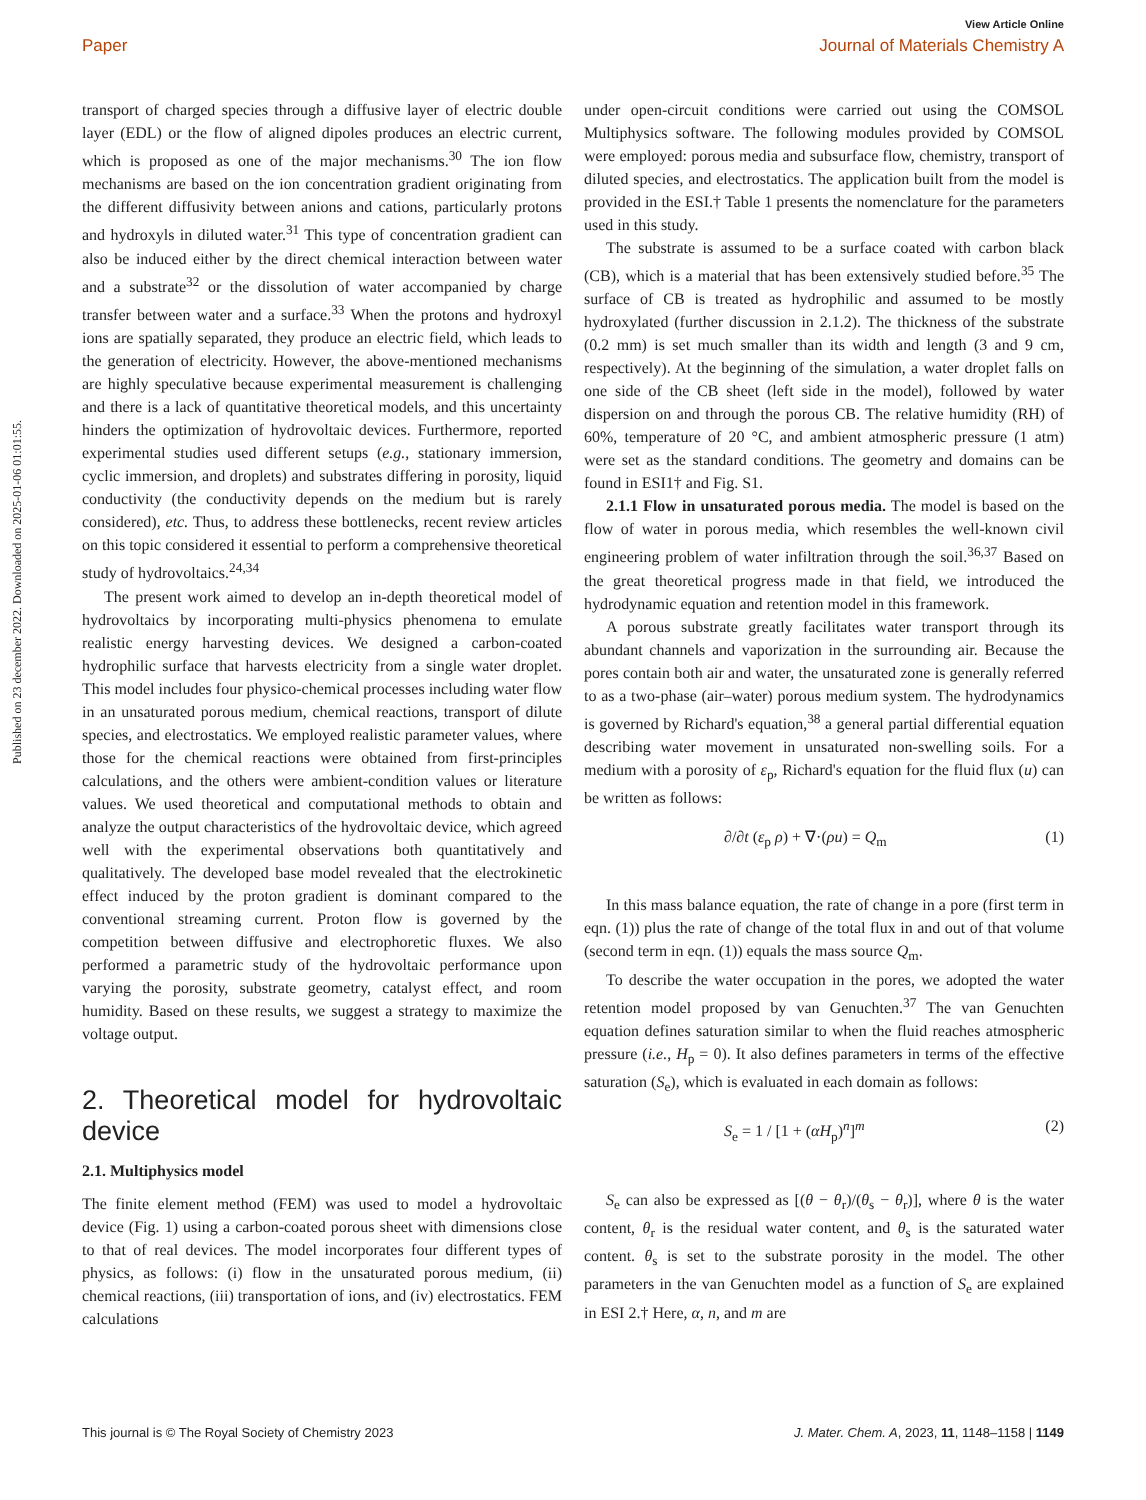View Article Online
Paper Journal of Materials Chemistry A
Published on 23 december 2022. Downloaded on 2025-01-06 01:01:55.
transport of charged species through a diffusive layer of electric double layer (EDL) or the flow of aligned dipoles produces an electric current, which is proposed as one of the major mechanisms.<sup>30</sup> The ion flow mechanisms are based on the ion concentration gradient originating from the different diffusivity between anions and cations, particularly protons and hydroxyls in diluted water.<sup>31</sup> This type of concentration gradient can also be induced either by the direct chemical interaction between water and a substrate<sup>32</sup> or the dissolution of water accompanied by charge transfer between water and a surface.<sup>33</sup> When the protons and hydroxyl ions are spatially separated, they produce an electric field, which leads to the generation of electricity. However, the above-mentioned mechanisms are highly speculative because experimental measurement is challenging and there is a lack of quantitative theoretical models, and this uncertainty hinders the optimization of hydrovoltaic devices. Furthermore, reported experimental studies used different setups (e.g., stationary immersion, cyclic immersion, and droplets) and substrates differing in porosity, liquid conductivity (the conductivity depends on the medium but is rarely considered), etc. Thus, to address these bottlenecks, recent review articles on this topic considered it essential to perform a comprehensive theoretical study of hydrovoltaics.<sup>24,34</sup>
The present work aimed to develop an in-depth theoretical model of hydrovoltaics by incorporating multi-physics phenomena to emulate realistic energy harvesting devices. We designed a carbon-coated hydrophilic surface that harvests electricity from a single water droplet. This model includes four physico-chemical processes including water flow in an unsaturated porous medium, chemical reactions, transport of dilute species, and electrostatics. We employed realistic parameter values, where those for the chemical reactions were obtained from first-principles calculations, and the others were ambient-condition values or literature values. We used theoretical and computational methods to obtain and analyze the output characteristics of the hydrovoltaic device, which agreed well with the experimental observations both quantitatively and qualitatively. The developed base model revealed that the electrokinetic effect induced by the proton gradient is dominant compared to the conventional streaming current. Proton flow is governed by the competition between diffusive and electrophoretic fluxes. We also performed a parametric study of the hydrovoltaic performance upon varying the porosity, substrate geometry, catalyst effect, and room humidity. Based on these results, we suggest a strategy to maximize the voltage output.
2. Theoretical model for hydrovoltaic device
2.1. Multiphysics model
The finite element method (FEM) was used to model a hydrovoltaic device (Fig. 1) using a carbon-coated porous sheet with dimensions close to that of real devices. The model incorporates four different types of physics, as follows: (i) flow in the unsaturated porous medium, (ii) chemical reactions, (iii) transportation of ions, and (iv) electrostatics. FEM calculations
under open-circuit conditions were carried out using the COMSOL Multiphysics software. The following modules provided by COMSOL were employed: porous media and subsurface flow, chemistry, transport of diluted species, and electrostatics. The application built from the model is provided in the ESI.† Table 1 presents the nomenclature for the parameters used in this study.
The substrate is assumed to be a surface coated with carbon black (CB), which is a material that has been extensively studied before.<sup>35</sup> The surface of CB is treated as hydrophilic and assumed to be mostly hydroxylated (further discussion in 2.1.2). The thickness of the substrate (0.2 mm) is set much smaller than its width and length (3 and 9 cm, respectively). At the beginning of the simulation, a water droplet falls on one side of the CB sheet (left side in the model), followed by water dispersion on and through the porous CB. The relative humidity (RH) of 60%, temperature of 20 °C, and ambient atmospheric pressure (1 atm) were set as the standard conditions. The geometry and domains can be found in ESI1† and Fig. S1.
2.1.1 Flow in unsaturated porous media. The model is based on the flow of water in porous media, which resembles the well-known civil engineering problem of water infiltration through the soil.<sup>36,37</sup> Based on the great theoretical progress made in that field, we introduced the hydrodynamic equation and retention model in this framework.
A porous substrate greatly facilitates water transport through its abundant channels and vaporization in the surrounding air. Because the pores contain both air and water, the unsaturated zone is generally referred to as a two-phase (air–water) porous medium system. The hydrodynamics is governed by Richard's equation,<sup>38</sup> a general partial differential equation describing water movement in unsaturated non-swelling soils. For a medium with a porosity of ε<sub>p</sub>, Richard's equation for the fluid flux (u) can be written as follows:
∂/∂t (ε<sub>p</sub> ρ) + ∇·(ρu) = Q<sub>m</sub> (1)
In this mass balance equation, the rate of change in a pore (first term in eqn. (1)) plus the rate of change of the total flux in and out of that volume (second term in eqn. (1)) equals the mass source Q<sub>m</sub>.
To describe the water occupation in the pores, we adopted the water retention model proposed by van Genuchten.<sup>37</sup> The van Genuchten equation defines saturation similar to when the fluid reaches atmospheric pressure (i.e., H<sub>p</sub> = 0). It also defines parameters in terms of the effective saturation (S<sub>e</sub>), which is evaluated in each domain as follows:
S<sub>e</sub> = 1 / [1 + (αH<sub>p</sub>)<sup>n</sup>]<sup>m</sup> (2)
S<sub>e</sub> can also be expressed as [(θ − θ<sub>r</sub>)/(θ<sub>s</sub> − θ<sub>r</sub>)], where θ is the water content, θ<sub>r</sub> is the residual water content, and θ<sub>s</sub> is the saturated water content. θ<sub>s</sub> is set to the substrate porosity in the model. The other parameters in the van Genuchten model as a function of S<sub>e</sub> are explained in ESI 2.† Here, α, n, and m are
This journal is © The Royal Society of Chemistry 2023 J. Mater. Chem. A, 2023, 11, 1148–1158 | 1149